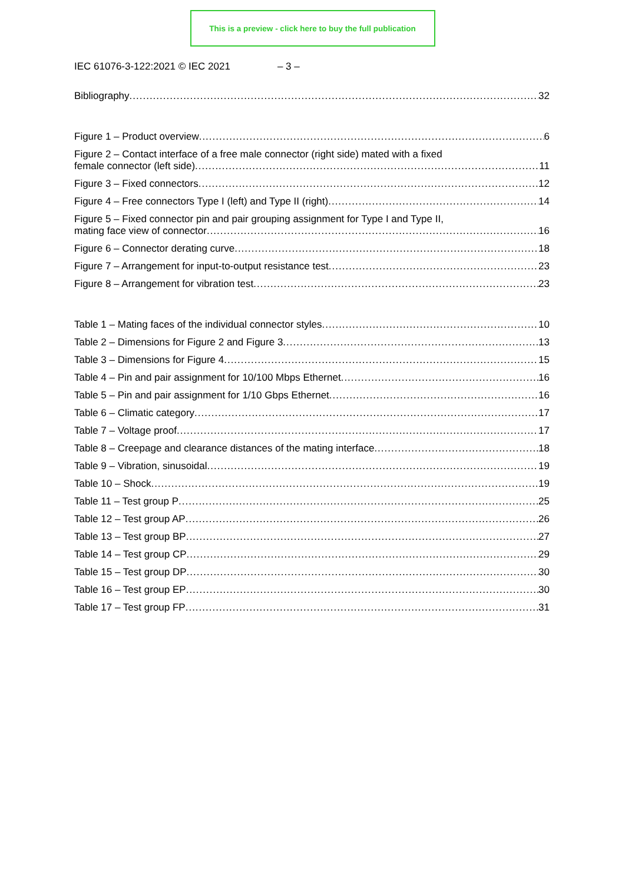This is a preview - click here to buy the full publication
IEC 61076-3-122:2021 © IEC 2021 – 3 –
Bibliography 32
Figure 1 – Product overview 6
Figure 2 – Contact interface of a free male connector (right side) mated with a fixed
female connector (left side) 11
Figure 3 – Fixed connectors 12
Figure 4 – Free connectors Type I (left) and Type II (right) 14
Figure 5 – Fixed connector pin and pair grouping assignment for Type I and Type II,
mating face view of connector 16
Figure 6 – Connector derating curve 18
Figure 7 – Arrangement for input-to-output resistance test 23
Figure 8 – Arrangement for vibration test 23
Table 1 – Mating faces of the individual connector styles 10
Table 2 – Dimensions for Figure 2 and Figure 3 13
Table 3 – Dimensions for Figure 4 15
Table 4 – Pin and pair assignment for 10/100 Mbps Ethernet 16
Table 5 – Pin and pair assignment for 1/10 Gbps Ethernet 16
Table 6 – Climatic category 17
Table 7 – Voltage proof 17
Table 8 – Creepage and clearance distances of the mating interface 18
Table 9 – Vibration, sinusoidal 19
Table 10 – Shock 19
Table 11 – Test group P 25
Table 12 – Test group AP 26
Table 13 – Test group BP 27
Table 14 – Test group CP 29
Table 15 – Test group DP 30
Table 16 – Test group EP 30
Table 17 – Test group FP 31